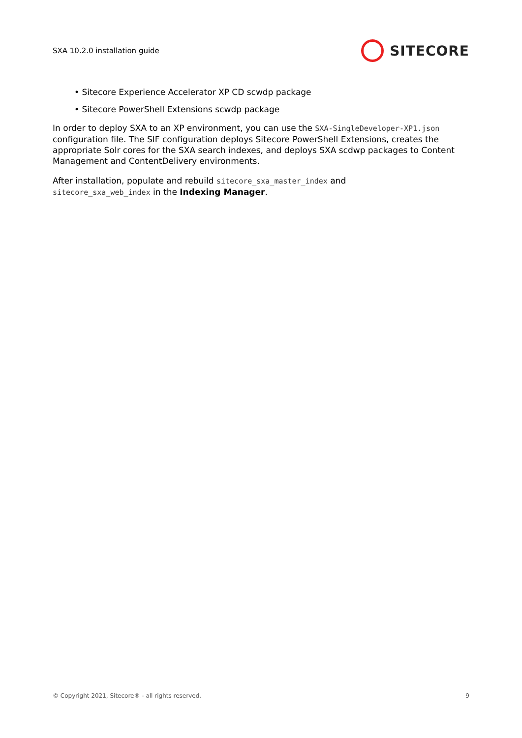SXA 10.2.0 installation guide
SITECORE
• Sitecore Experience Accelerator XP CD scwdp package
• Sitecore PowerShell Extensions scwdp package
In order to deploy SXA to an XP environment, you can use the SXA-SingleDeveloper-XP1.json configuration file. The SIF configuration deploys Sitecore PowerShell Extensions, creates the appropriate Solr cores for the SXA search indexes, and deploys SXA scdwp packages to Content Management and ContentDelivery environments.
After installation, populate and rebuild sitecore_sxa_master_index and
sitecore_sxa_web_index in the Indexing Manager.
© Copyright 2021, Sitecore® - all rights reserved. 9